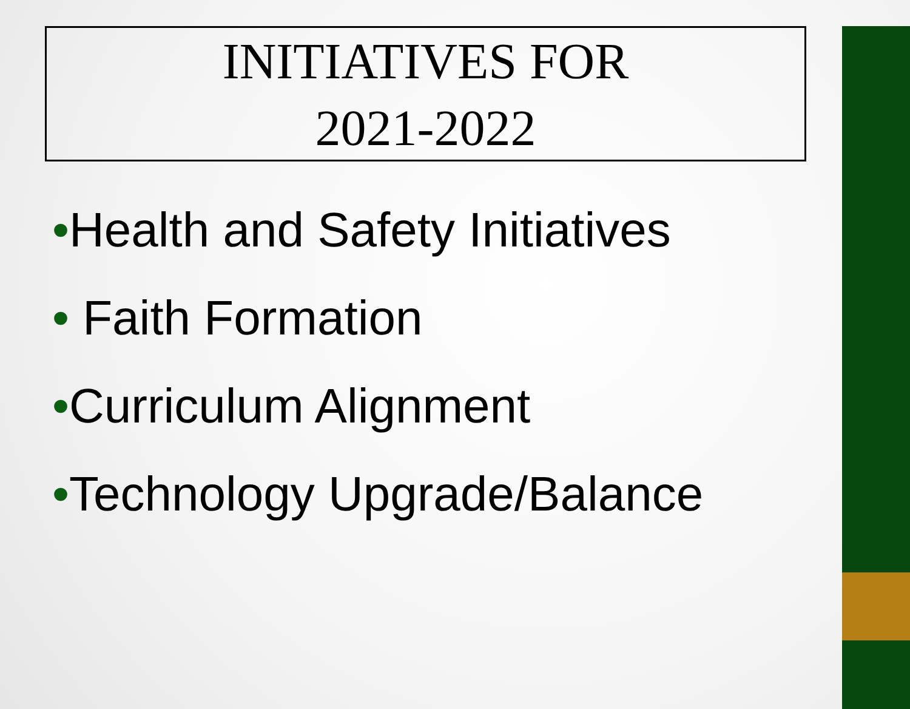INITIATIVES FOR
2021-2022
•Health and Safety Initiatives
• Faith Formation
•Curriculum Alignment
•Technology Upgrade/Balance